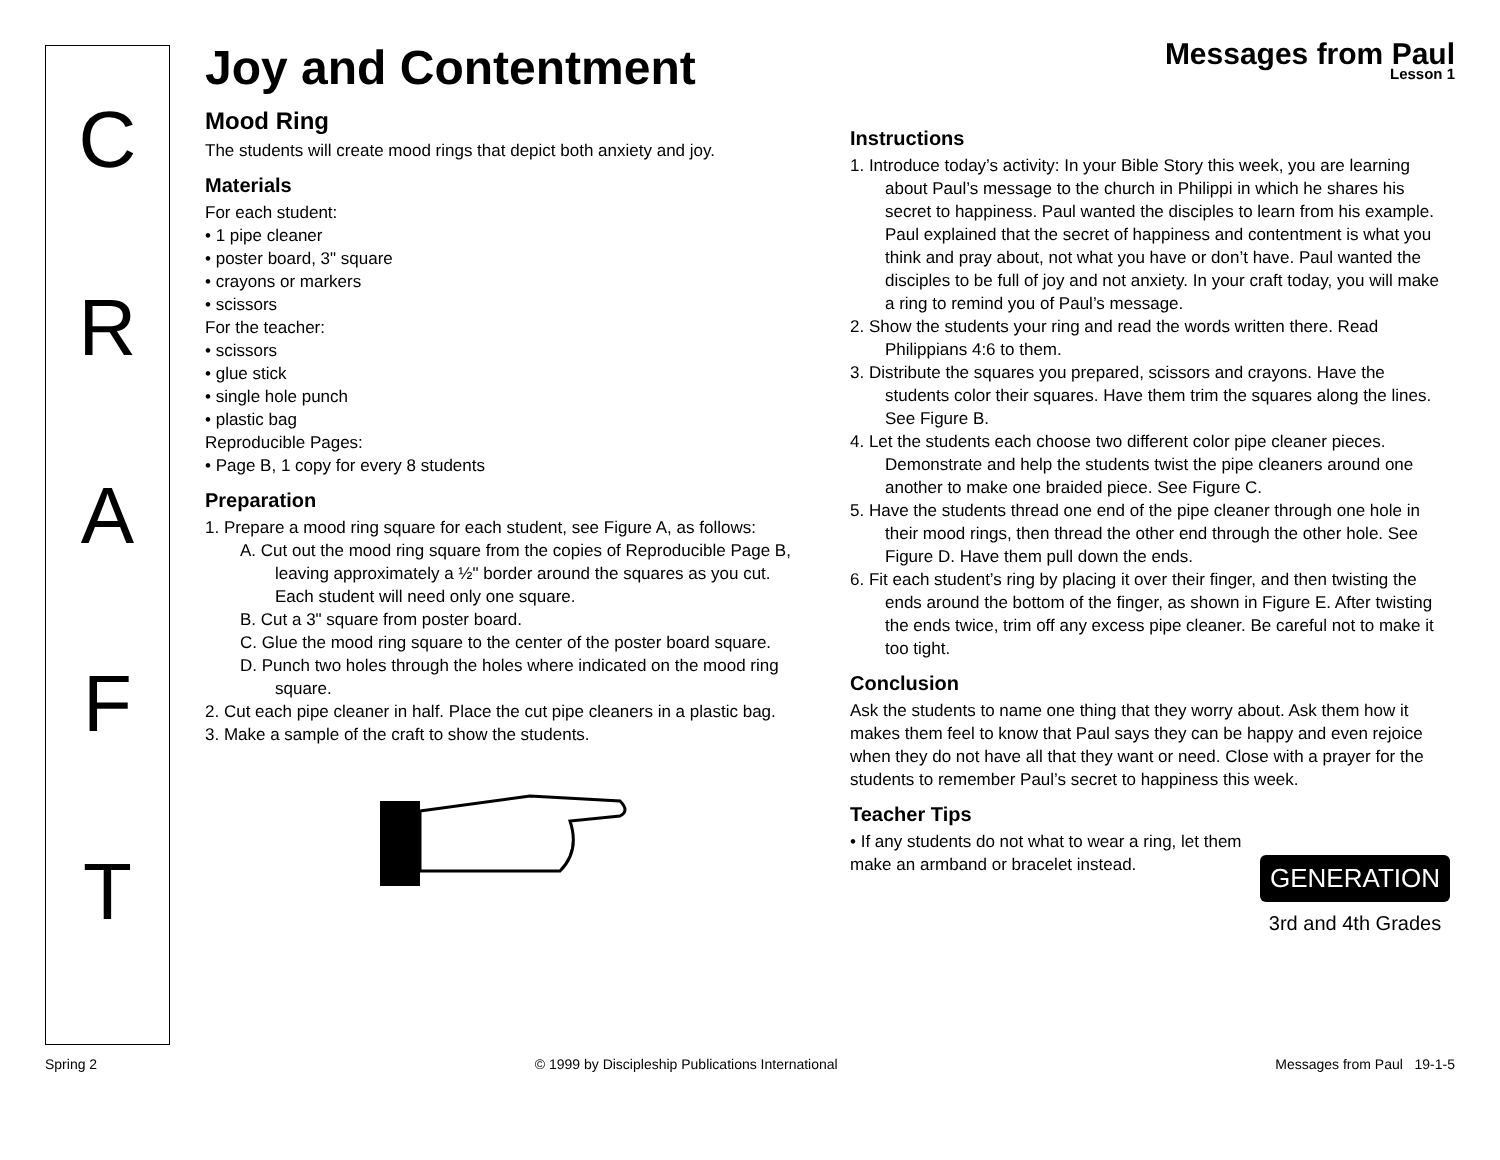C
R
A
F
T
Joy and Contentment
Messages from Paul
Lesson 1
Mood Ring
The students will create mood rings that depict both anxiety and joy.
Materials
For each student:
• 1 pipe cleaner
• poster board, 3" square
• crayons or markers
• scissors
For the teacher:
• scissors
• glue stick
• single hole punch
• plastic bag
Reproducible Pages:
• Page B, 1 copy for every 8 students
Preparation
1. Prepare a mood ring square for each student, see Figure A, as follows:
A. Cut out the mood ring square from the copies of Reproducible Page B, leaving approximately a ½" border around the squares as you cut. Each student will need only one square.
B. Cut a 3" square from poster board.
C. Glue the mood ring square to the center of the poster board square.
D. Punch two holes through the holes where indicated on the mood ring square.
2. Cut each pipe cleaner in half. Place the cut pipe cleaners in a plastic bag.
3. Make a sample of the craft to show the students.
Instructions
1. Introduce today’s activity: In your Bible Story this week, you are learning about Paul’s message to the church in Philippi in which he shares his secret to happiness. Paul wanted the disciples to learn from his example. Paul explained that the secret of happiness and contentment is what you think and pray about, not what you have or don’t have. Paul wanted the disciples to be full of joy and not anxiety. In your craft today, you will make a ring to remind you of Paul’s message.
2. Show the students your ring and read the words written there. Read Philippians 4:6 to them.
3. Distribute the squares you prepared, scissors and crayons. Have the students color their squares. Have them trim the squares along the lines. See Figure B.
4. Let the students each choose two different color pipe cleaner pieces. Demonstrate and help the students twist the pipe cleaners around one another to make one braided piece. See Figure C.
5. Have the students thread one end of the pipe cleaner through one hole in their mood rings, then thread the other end through the other hole. See Figure D. Have them pull down the ends.
6. Fit each student’s ring by placing it over their finger, and then twisting the ends around the bottom of the finger, as shown in Figure E. After twisting the ends twice, trim off any excess pipe cleaner. Be careful not to make it too tight.
Conclusion
Ask the students to name one thing that they worry about. Ask them how it makes them feel to know that Paul says they can be happy and even rejoice when they do not have all that they want or need. Close with a prayer for the students to remember Paul’s secret to happiness this week.
Teacher Tips
• If any students do not what to wear a ring, let them make an armband or bracelet instead.
GENERATION
3rd and 4th Grades
Spring 2 © 1999 by Discipleship Publications International Messages from Paul 19-1-5